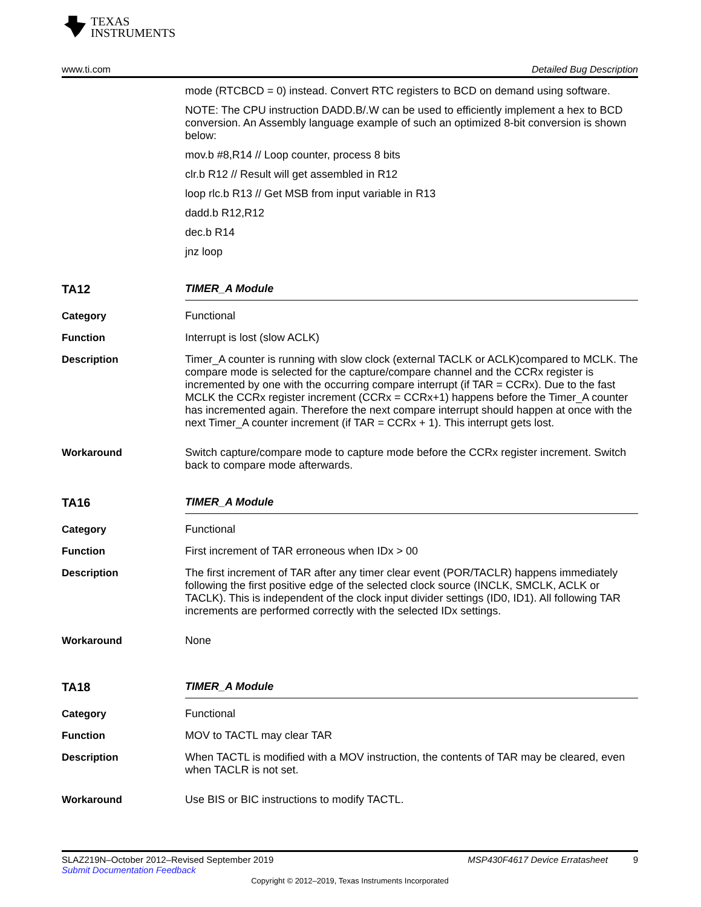TEXAS
INSTRUMENTS
www.ti.com Detailed Bug Description
mode (RTCBCD = 0) instead. Convert RTC registers to BCD on demand using software.
NOTE: The CPU instruction DADD.B/.W can be used to efficiently implement a hex to BCD conversion. An Assembly language example of such an optimized 8-bit conversion is shown below:
mov.b #8,R14 // Loop counter, process 8 bits
clr.b R12 // Result will get assembled in R12
loop rlc.b R13 // Get MSB from input variable in R13
dadd.b R12,R12
dec.b R14
jnz loop
TA12 TIMER_A Module
Category Functional
Function Interrupt is lost (slow ACLK)
Description Timer_A counter is running with slow clock (external TACLK or ACLK)compared to MCLK. The compare mode is selected for the capture/compare channel and the CCRx register is incremented by one with the occurring compare interrupt (if TAR = CCRx). Due to the fast MCLK the CCRx register increment (CCRx = CCRx+1) happens before the Timer_A counter has incremented again. Therefore the next compare interrupt should happen at once with the next Timer_A counter increment (if TAR = CCRx + 1). This interrupt gets lost.
Workaround Switch capture/compare mode to capture mode before the CCRx register increment. Switch back to compare mode afterwards.
TA16 TIMER_A Module
Category Functional
Function First increment of TAR erroneous when IDx > 00
Description The first increment of TAR after any timer clear event (POR/TACLR) happens immediately following the first positive edge of the selected clock source (INCLK, SMCLK, ACLK or TACLK). This is independent of the clock input divider settings (ID0, ID1). All following TAR increments are performed correctly with the selected IDx settings.
Workaround None
TA18 TIMER_A Module
Category Functional
Function MOV to TACTL may clear TAR
Description When TACTL is modified with a MOV instruction, the contents of TAR may be cleared, even when TACLR is not set.
Workaround Use BIS or BIC instructions to modify TACTL.
SLAZ219N–October 2012–Revised September 2019 MSP430F4617 Device Erratasheet 9
Submit Documentation Feedback
Copyright © 2012–2019, Texas Instruments Incorporated